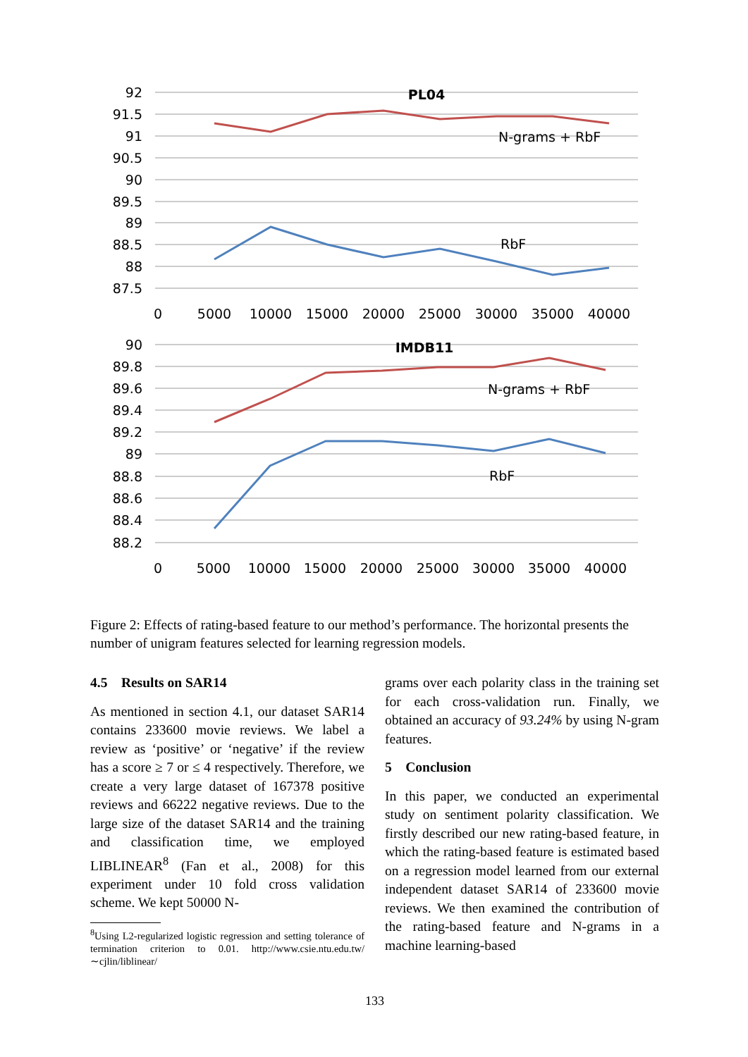92
91.5
91
90.5
90
89.5
89
88.5
88
87.5
90
89.8
89.6
89.4
89.2
89
88.8
88.6
88.4
88.2
0
5000
10000
15000
20000
25000
30000
35000
40000
0
5000
10000
15000
20000
25000
30000
35000
40000
PL04
IMDB11
N-grams + RbF
RbF
N-grams + RbF
RbF
Figure 2: Effects of rating-based feature to our method’s performance. The horizontal presents the number of unigram features selected for learning regression models.
4.5 Results on SAR14
As mentioned in section 4.1, our dataset SAR14 contains 233600 movie reviews. We label a review as ‘positive’ or ‘negative’ if the review has a score ≥ 7 or ≤ 4 respectively. Therefore, we create a very large dataset of 167378 positive reviews and 66222 negative reviews. Due to the large size of the dataset SAR14 and the training and classification time, we employed LIBLINEAR<sup>8</sup> (Fan et al., 2008) for this experiment under 10 fold cross validation scheme. We kept 50000 N-
<sup>8</sup> Using L2-regularized logistic regression and setting tolerance of termination criterion to 0.01. http://www.csie.ntu.edu.tw/∼cjlin/liblinear/
grams over each polarity class in the training set for each cross-validation run. Finally, we obtained an accuracy of 93.24% by using N-gram features.
5 Conclusion
In this paper, we conducted an experimental study on sentiment polarity classification. We firstly described our new rating-based feature, in which the rating-based feature is estimated based on a regression model learned from our external independent dataset SAR14 of 233600 movie reviews. We then examined the contribution of the rating-based feature and N-grams in a machine learning-based
133